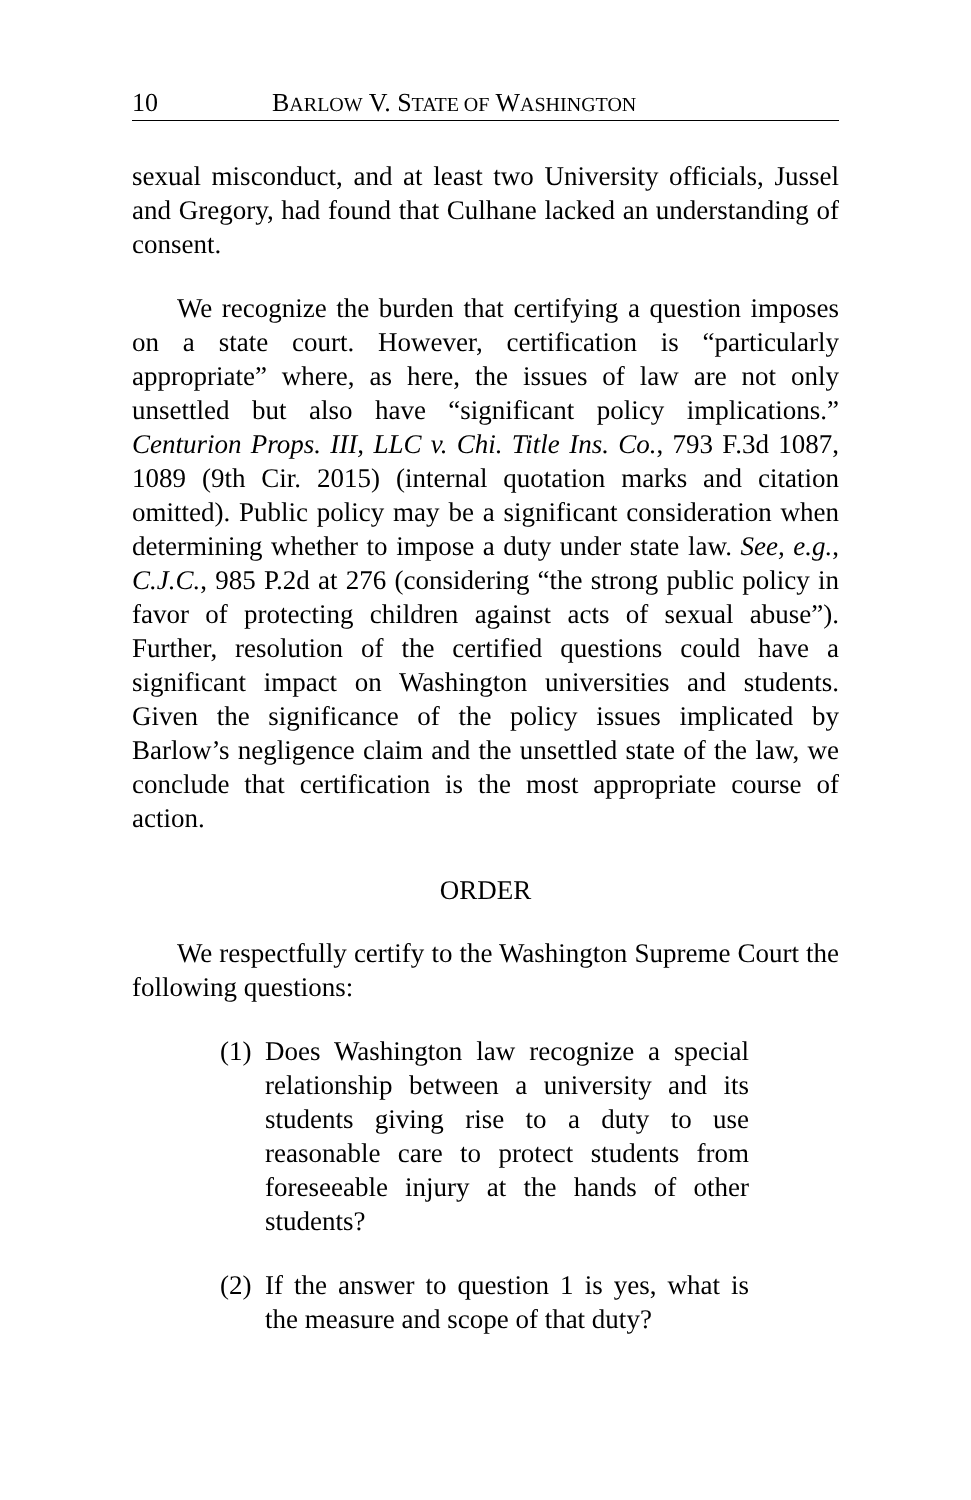10 BARLOW V. STATE OF WASHINGTON
sexual misconduct, and at least two University officials, Jussel and Gregory, had found that Culhane lacked an understanding of consent.
We recognize the burden that certifying a question imposes on a state court. However, certification is “particularly appropriate” where, as here, the issues of law are not only unsettled but also have “significant policy implications.” Centurion Props. III, LLC v. Chi. Title Ins. Co., 793 F.3d 1087, 1089 (9th Cir. 2015) (internal quotation marks and citation omitted). Public policy may be a significant consideration when determining whether to impose a duty under state law. See, e.g., C.J.C., 985 P.2d at 276 (considering “the strong public policy in favor of protecting children against acts of sexual abuse”). Further, resolution of the certified questions could have a significant impact on Washington universities and students. Given the significance of the policy issues implicated by Barlow’s negligence claim and the unsettled state of the law, we conclude that certification is the most appropriate course of action.
ORDER
We respectfully certify to the Washington Supreme Court the following questions:
(1) Does Washington law recognize a special relationship between a university and its students giving rise to a duty to use reasonable care to protect students from foreseeable injury at the hands of other students?
(2) If the answer to question 1 is yes, what is the measure and scope of that duty?